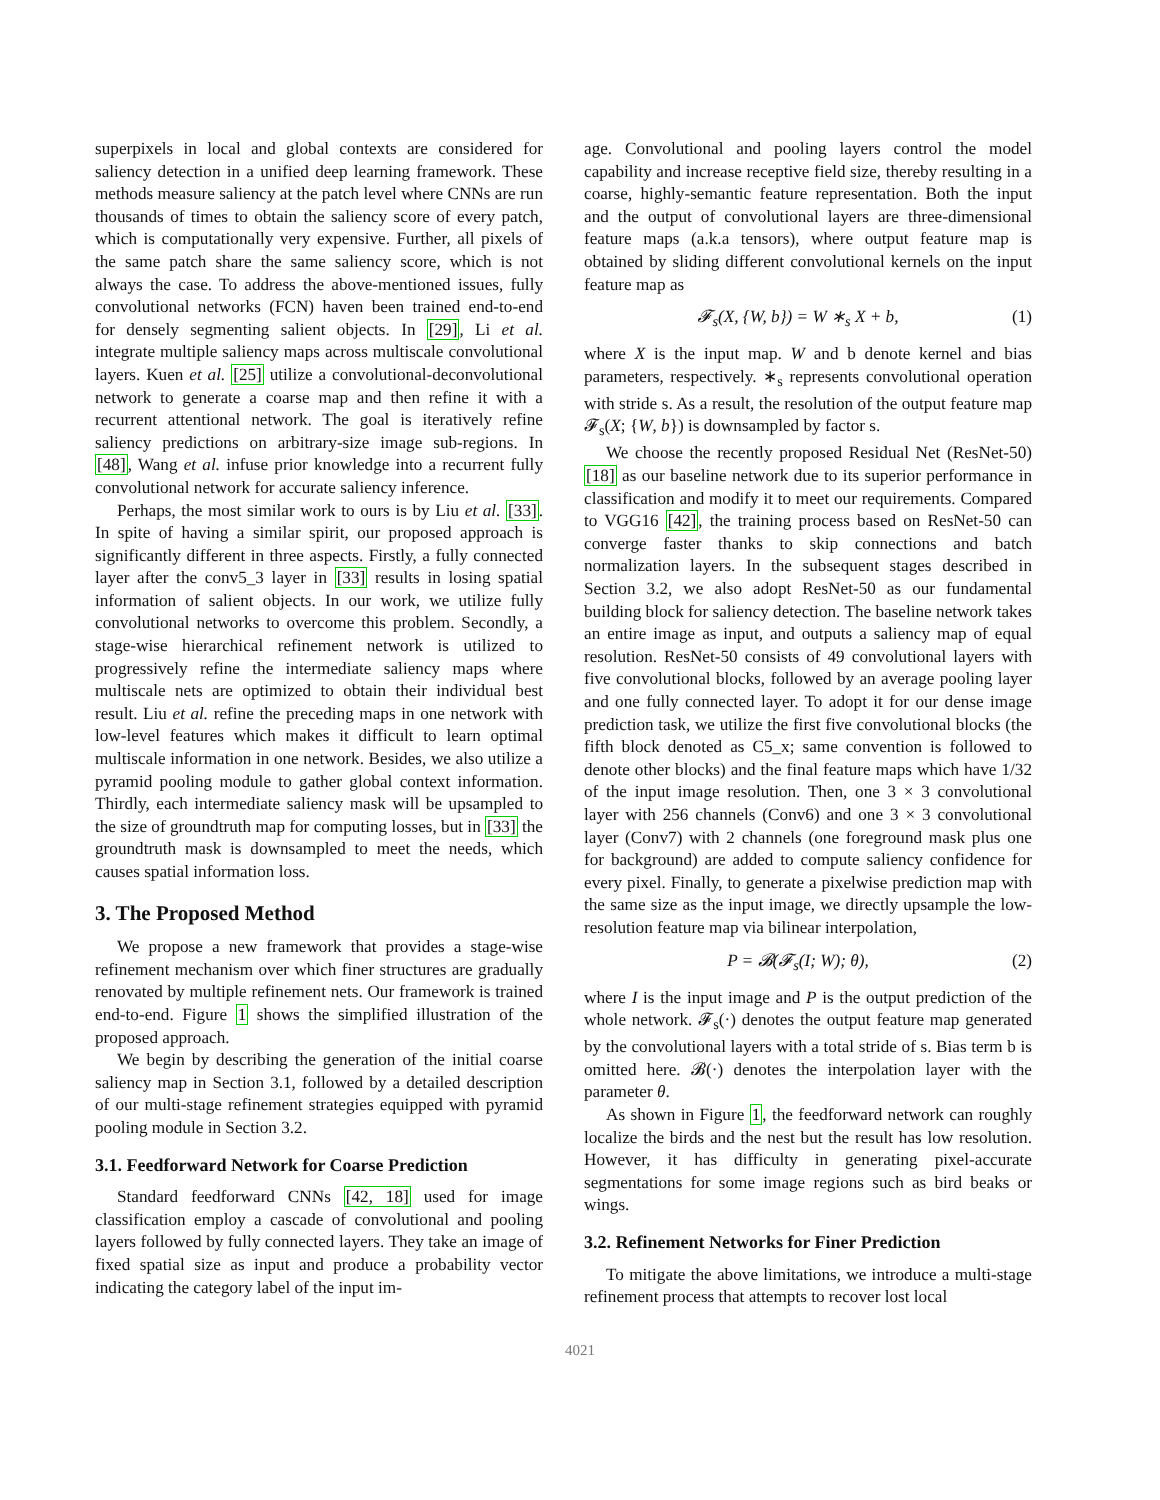superpixels in local and global contexts are considered for saliency detection in a unified deep learning framework. These methods measure saliency at the patch level where CNNs are run thousands of times to obtain the saliency score of every patch, which is computationally very expensive. Further, all pixels of the same patch share the same saliency score, which is not always the case. To address the above-mentioned issues, fully convolutional networks (FCN) haven been trained end-to-end for densely segmenting salient objects. In [29], Li et al. integrate multiple saliency maps across multiscale convolutional layers. Kuen et al. [25] utilize a convolutional-deconvolutional network to generate a coarse map and then refine it with a recurrent attentional network. The goal is iteratively refine saliency predictions on arbitrary-size image sub-regions. In [48], Wang et al. infuse prior knowledge into a recurrent fully convolutional network for accurate saliency inference.
Perhaps, the most similar work to ours is by Liu et al. [33]. In spite of having a similar spirit, our proposed approach is significantly different in three aspects. Firstly, a fully connected layer after the conv5_3 layer in [33] results in losing spatial information of salient objects. In our work, we utilize fully convolutional networks to overcome this problem. Secondly, a stage-wise hierarchical refinement network is utilized to progressively refine the intermediate saliency maps where multiscale nets are optimized to obtain their individual best result. Liu et al. refine the preceding maps in one network with low-level features which makes it difficult to learn optimal multiscale information in one network. Besides, we also utilize a pyramid pooling module to gather global context information. Thirdly, each intermediate saliency mask will be upsampled to the size of groundtruth map for computing losses, but in [33] the groundtruth mask is downsampled to meet the needs, which causes spatial information loss.
3. The Proposed Method
We propose a new framework that provides a stage-wise refinement mechanism over which finer structures are gradually renovated by multiple refinement nets. Our framework is trained end-to-end. Figure 1 shows the simplified illustration of the proposed approach.
We begin by describing the generation of the initial coarse saliency map in Section 3.1, followed by a detailed description of our multi-stage refinement strategies equipped with pyramid pooling module in Section 3.2.
3.1. Feedforward Network for Coarse Prediction
Standard feedforward CNNs [42, 18] used for image classification employ a cascade of convolutional and pooling layers followed by fully connected layers. They take an image of fixed spatial size as input and produce a probability vector indicating the category label of the input im-
age. Convolutional and pooling layers control the model capability and increase receptive field size, thereby resulting in a coarse, highly-semantic feature representation. Both the input and the output of convolutional layers are three-dimensional feature maps (a.k.a tensors), where output feature map is obtained by sliding different convolutional kernels on the input feature map as
𝓕<sub>s</sub>(X, {W, b}) = W ∗<sub>s</sub> X + b, (1)
where X is the input map. W and b denote kernel and bias parameters, respectively. ∗<sub>s</sub> represents convolutional operation with stride s. As a result, the resolution of the output feature map 𝓕<sub>s</sub>(X; {W, b}) is downsampled by factor s.
We choose the recently proposed Residual Net (ResNet-50) [18] as our baseline network due to its superior performance in classification and modify it to meet our requirements. Compared to VGG16 [42], the training process based on ResNet-50 can converge faster thanks to skip connections and batch normalization layers. In the subsequent stages described in Section 3.2, we also adopt ResNet-50 as our fundamental building block for saliency detection. The baseline network takes an entire image as input, and outputs a saliency map of equal resolution. ResNet-50 consists of 49 convolutional layers with five convolutional blocks, followed by an average pooling layer and one fully connected layer. To adopt it for our dense image prediction task, we utilize the first five convolutional blocks (the fifth block denoted as C5_x; same convention is followed to denote other blocks) and the final feature maps which have 1/32 of the input image resolution. Then, one 3 × 3 convolutional layer with 256 channels (Conv6) and one 3 × 3 convolutional layer (Conv7) with 2 channels (one foreground mask plus one for background) are added to compute saliency confidence for every pixel. Finally, to generate a pixelwise prediction map with the same size as the input image, we directly upsample the low-resolution feature map via bilinear interpolation,
P = 𝓑(𝓕<sub>s</sub>(I; W); θ), (2)
where I is the input image and P is the output prediction of the whole network. 𝓕<sub>s</sub>(·) denotes the output feature map generated by the convolutional layers with a total stride of s. Bias term b is omitted here. 𝓑(·) denotes the interpolation layer with the parameter θ.
As shown in Figure 1, the feedforward network can roughly localize the birds and the nest but the result has low resolution. However, it has difficulty in generating pixel-accurate segmentations for some image regions such as bird beaks or wings.
3.2. Refinement Networks for Finer Prediction
To mitigate the above limitations, we introduce a multi-stage refinement process that attempts to recover lost local
4021